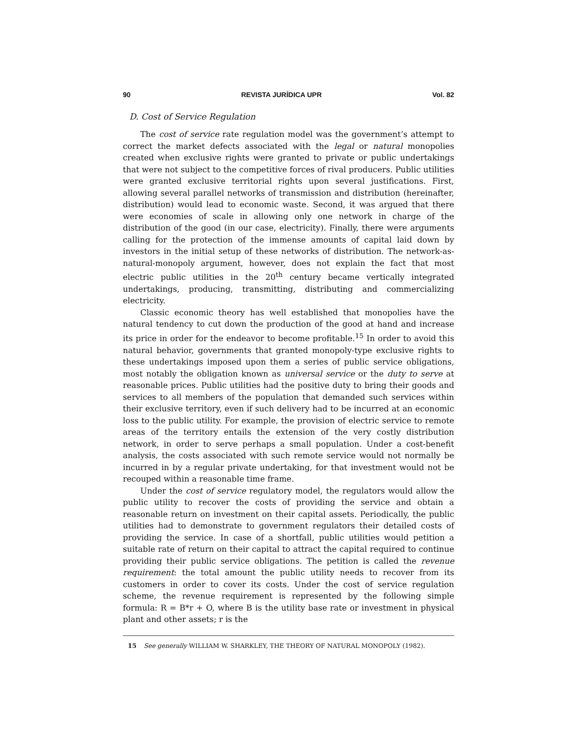90 REVISTA JURÍDICA UPR Vol. 82
D. Cost of Service Regulation
The cost of service rate regulation model was the government’s attempt to correct the market defects associated with the legal or natural monopolies created when exclusive rights were granted to private or public undertakings that were not subject to the competitive forces of rival producers. Public utilities were granted exclusive territorial rights upon several justifications. First, allowing several parallel networks of transmission and distribution (hereinafter, distribution) would lead to economic waste. Second, it was argued that there were economies of scale in allowing only one network in charge of the distribution of the good (in our case, electricity). Finally, there were arguments calling for the protection of the immense amounts of capital laid down by investors in the initial setup of these networks of distribution. The network-as-natural-monopoly argument, however, does not explain the fact that most electric public utilities in the 20<sup>th</sup> century became vertically integrated undertakings, producing, transmitting, distributing and commercializing electricity.
Classic economic theory has well established that monopolies have the natural tendency to cut down the production of the good at hand and increase its price in order for the endeavor to become profitable.<sup>15</sup> In order to avoid this natural behavior, governments that granted monopoly-type exclusive rights to these undertakings imposed upon them a series of public service obligations, most notably the obligation known as universal service or the duty to serve at reasonable prices. Public utilities had the positive duty to bring their goods and services to all members of the population that demanded such services within their exclusive territory, even if such delivery had to be incurred at an economic loss to the public utility. For example, the provision of electric service to remote areas of the territory entails the extension of the very costly distribution network, in order to serve perhaps a small population. Under a cost-benefit analysis, the costs associated with such remote service would not normally be incurred in by a regular private undertaking, for that investment would not be recouped within a reasonable time frame.
Under the cost of service regulatory model, the regulators would allow the public utility to recover the costs of providing the service and obtain a reasonable return on investment on their capital assets. Periodically, the public utilities had to demonstrate to government regulators their detailed costs of providing the service. In case of a shortfall, public utilities would petition a suitable rate of return on their capital to attract the capital required to continue providing their public service obligations. The petition is called the revenue requirement: the total amount the public utility needs to recover from its customers in order to cover its costs. Under the cost of service regulation scheme, the revenue requirement is represented by the following simple formula: R = B*r + O, where B is the utility base rate or investment in physical plant and other assets; r is the
15 See generally WILLIAM W. SHARKLEY, THE THEORY OF NATURAL MONOPOLY (1982).